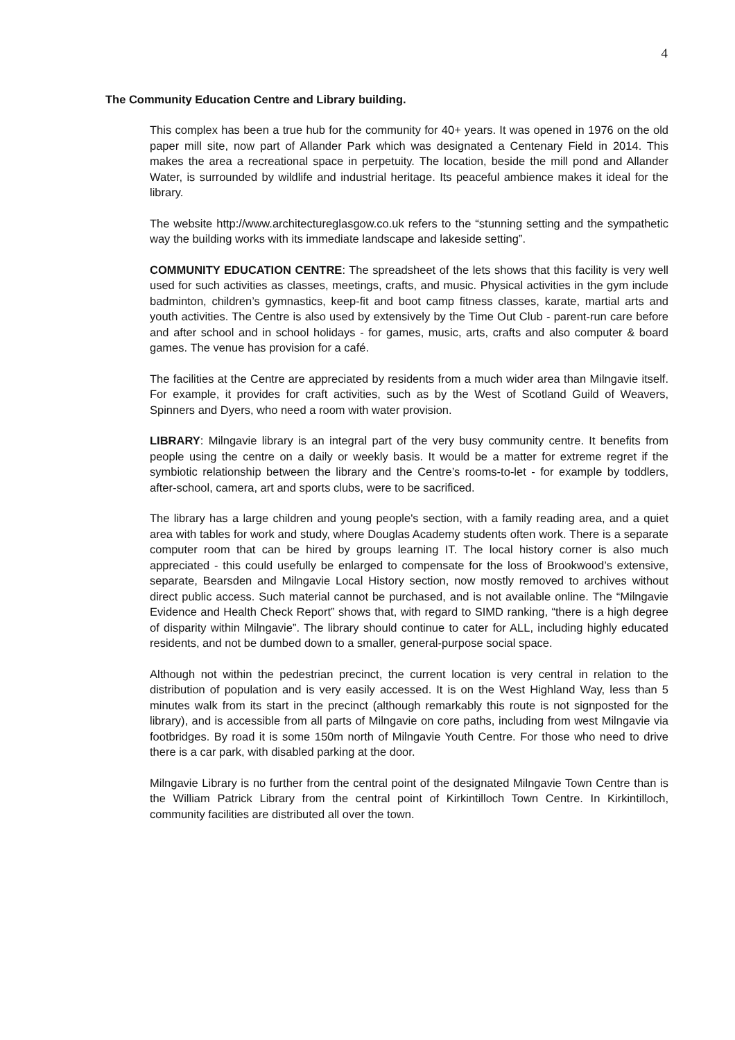4
The Community Education Centre and Library building.
This complex has been a true hub for the community for 40+ years. It was opened in 1976 on the old paper mill site, now part of Allander Park which was designated a Centenary Field in 2014. This makes the area a recreational space in perpetuity. The location, beside the mill pond and Allander Water, is surrounded by wildlife and industrial heritage. Its peaceful ambience makes it ideal for the library.
The website http://www.architectureglasgow.co.uk refers to the “stunning setting and the sympathetic way the building works with its immediate landscape and lakeside setting”.
COMMUNITY EDUCATION CENTRE: The spreadsheet of the lets shows that this facility is very well used for such activities as classes, meetings, crafts, and music. Physical activities in the gym include badminton, children’s gymnastics, keep-fit and boot camp fitness classes, karate, martial arts and youth activities. The Centre is also used by extensively by the Time Out Club - parent-run care before and after school and in school holidays - for games, music, arts, crafts and also computer & board games. The venue has provision for a café.
The facilities at the Centre are appreciated by residents from a much wider area than Milngavie itself. For example, it provides for craft activities, such as by the West of Scotland Guild of Weavers, Spinners and Dyers, who need a room with water provision.
LIBRARY: Milngavie library is an integral part of the very busy community centre. It benefits from people using the centre on a daily or weekly basis. It would be a matter for extreme regret if the symbiotic relationship between the library and the Centre’s rooms-to-let - for example by toddlers, after-school, camera, art and sports clubs, were to be sacrificed.
The library has a large children and young people's section, with a family reading area, and a quiet area with tables for work and study, where Douglas Academy students often work. There is a separate computer room that can be hired by groups learning IT. The local history corner is also much appreciated - this could usefully be enlarged to compensate for the loss of Brookwood’s extensive, separate, Bearsden and Milngavie Local History section, now mostly removed to archives without direct public access. Such material cannot be purchased, and is not available online. The “Milngavie Evidence and Health Check Report” shows that, with regard to SIMD ranking, “there is a high degree of disparity within Milngavie”. The library should continue to cater for ALL, including highly educated residents, and not be dumbed down to a smaller, general-purpose social space.
Although not within the pedestrian precinct, the current location is very central in relation to the distribution of population and is very easily accessed. It is on the West Highland Way, less than 5 minutes walk from its start in the precinct (although remarkably this route is not signposted for the library), and is accessible from all parts of Milngavie on core paths, including from west Milngavie via footbridges. By road it is some 150m north of Milngavie Youth Centre. For those who need to drive there is a car park, with disabled parking at the door.
Milngavie Library is no further from the central point of the designated Milngavie Town Centre than is the William Patrick Library from the central point of Kirkintilloch Town Centre. In Kirkintilloch, community facilities are distributed all over the town.